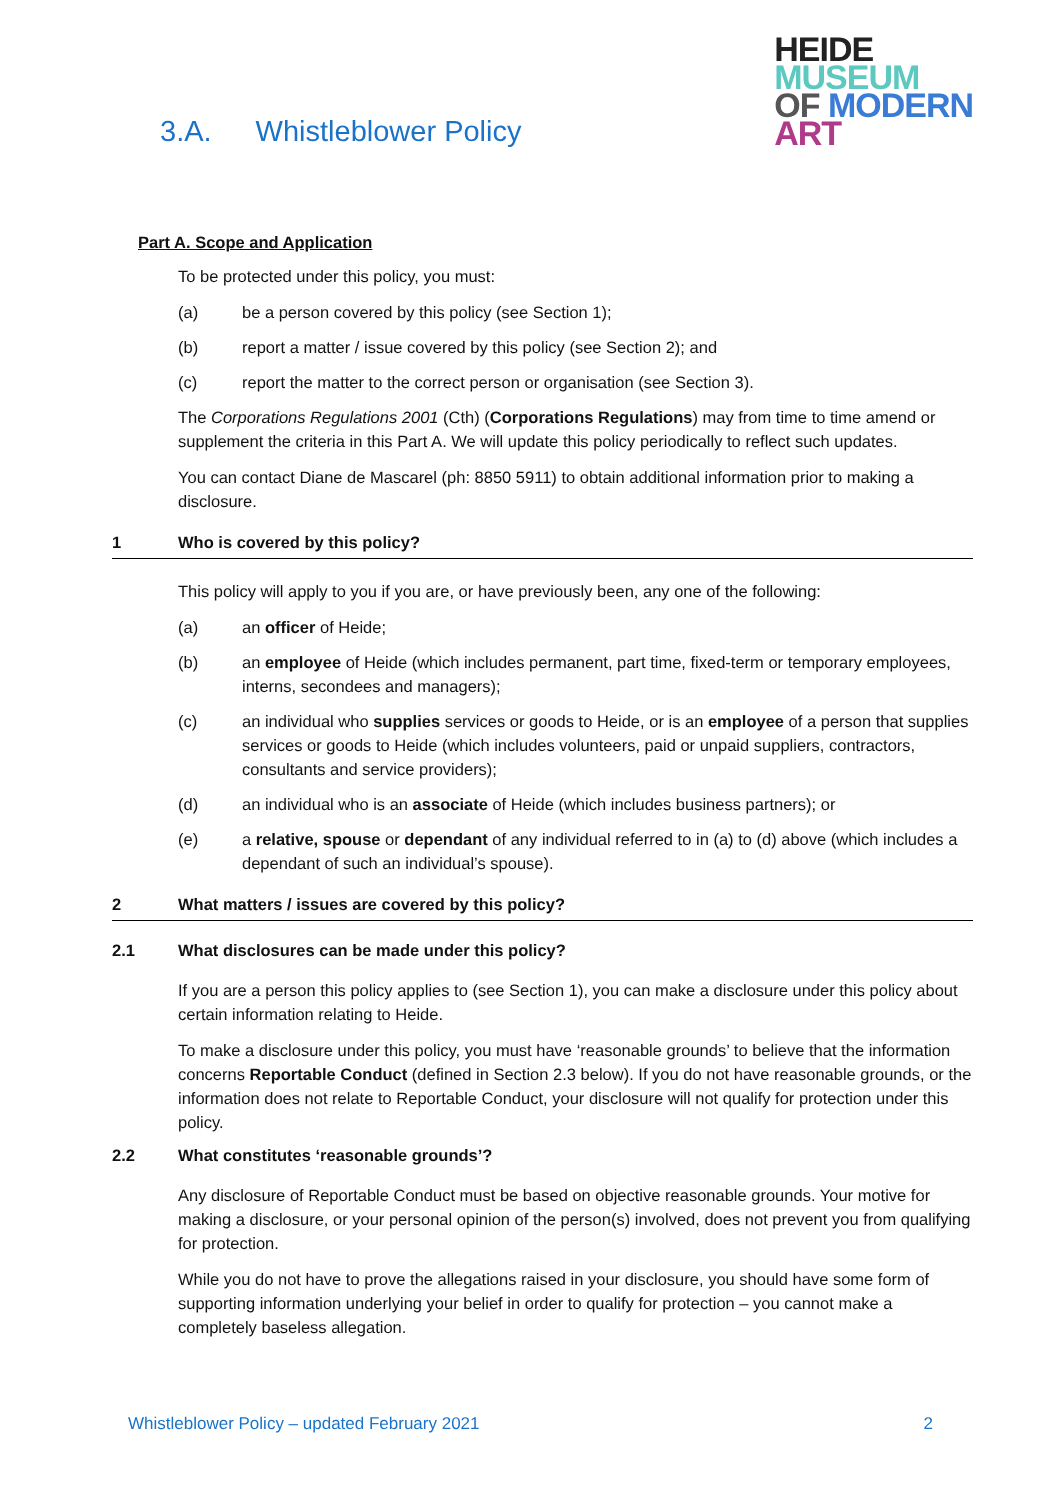3.A. Whistleblower Policy
HEIDE
MUSEUM
OF MODERN
ART
Part A. Scope and Application
To be protected under this policy, you must:
(a) be a person covered by this policy (see Section 1);
(b) report a matter / issue covered by this policy (see Section 2); and
(c) report the matter to the correct person or organisation (see Section 3).
The Corporations Regulations 2001 (Cth) (Corporations Regulations) may from time to time amend or supplement the criteria in this Part A. We will update this policy periodically to reflect such updates.
You can contact Diane de Mascarel (ph: 8850 5911) to obtain additional information prior to making a disclosure.
1 Who is covered by this policy?
This policy will apply to you if you are, or have previously been, any one of the following:
(a) an officer of Heide;
(b) an employee of Heide (which includes permanent, part time, fixed-term or temporary employees, interns, secondees and managers);
(c) an individual who supplies services or goods to Heide, or is an employee of a person that supplies services or goods to Heide (which includes volunteers, paid or unpaid suppliers, contractors, consultants and service providers);
(d) an individual who is an associate of Heide (which includes business partners); or
(e) a relative, spouse or dependant of any individual referred to in (a) to (d) above (which includes a dependant of such an individual’s spouse).
2 What matters / issues are covered by this policy?
2.1 What disclosures can be made under this policy?
If you are a person this policy applies to (see Section 1), you can make a disclosure under this policy about certain information relating to Heide.
To make a disclosure under this policy, you must have ‘reasonable grounds’ to believe that the information concerns Reportable Conduct (defined in Section 2.3 below). If you do not have reasonable grounds, or the information does not relate to Reportable Conduct, your disclosure will not qualify for protection under this policy.
2.2 What constitutes ‘reasonable grounds’?
Any disclosure of Reportable Conduct must be based on objective reasonable grounds. Your motive for making a disclosure, or your personal opinion of the person(s) involved, does not prevent you from qualifying for protection.
While you do not have to prove the allegations raised in your disclosure, you should have some form of supporting information underlying your belief in order to qualify for protection – you cannot make a completely baseless allegation.
Whistleblower Policy – updated February 2021 2